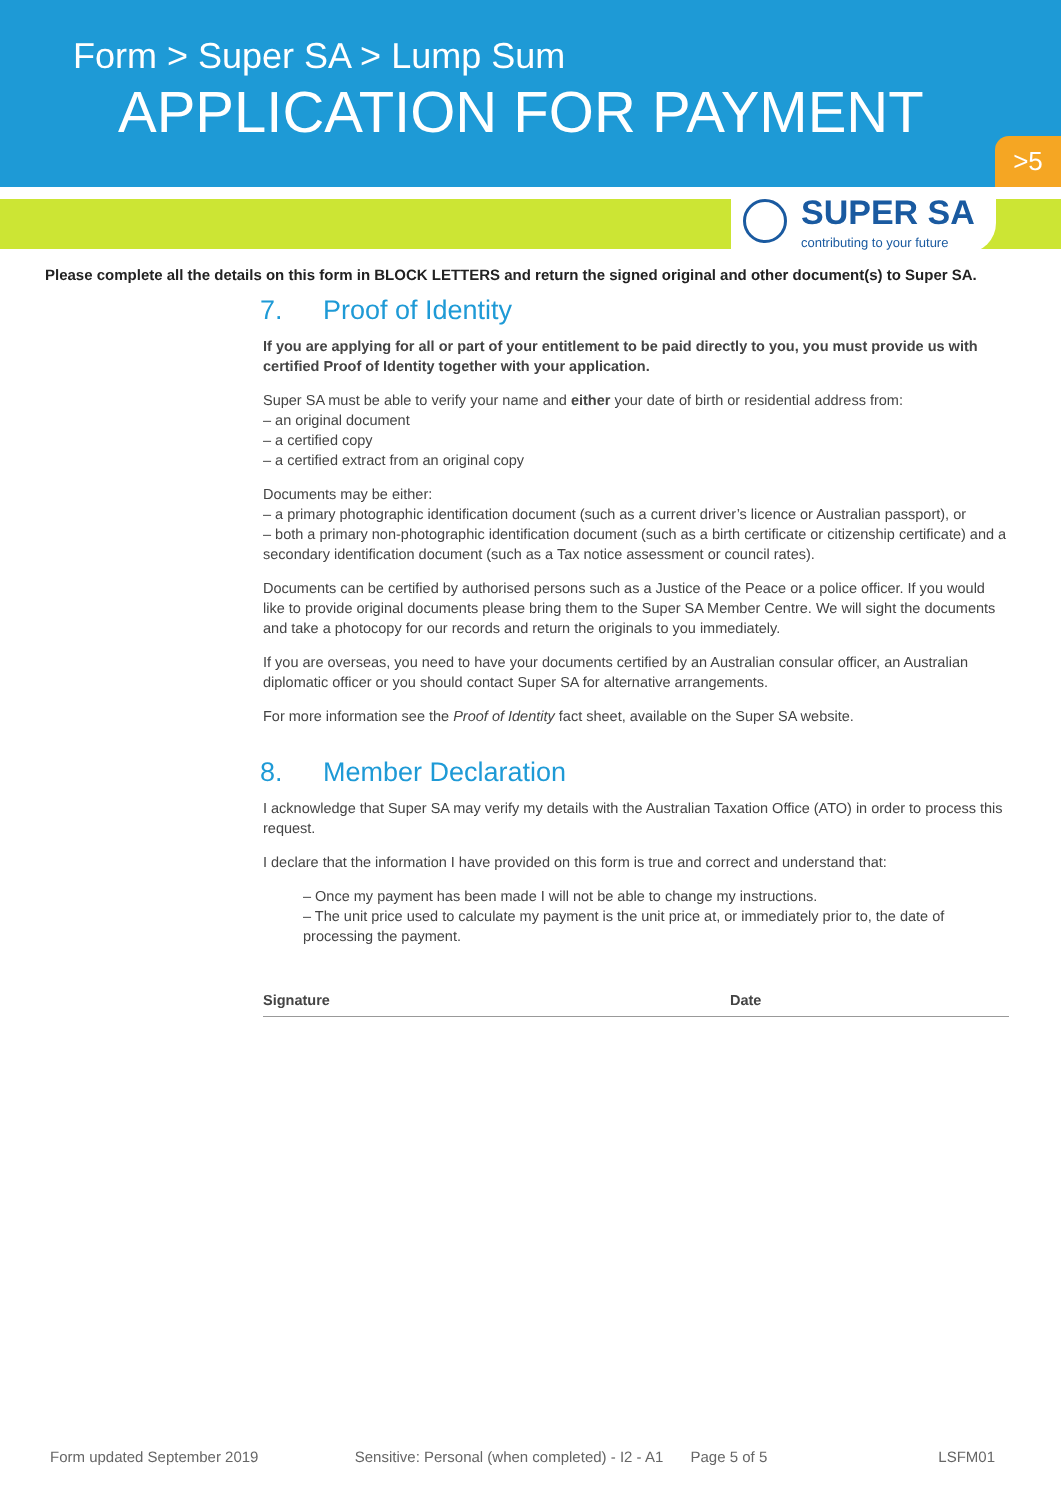Form > Super SA > Lump Sum
APPLICATION FOR PAYMENT
>5
SUPER SA
contributing to your future
Please complete all the details on this form in BLOCK LETTERS and return the signed original and other document(s) to Super SA.
7. Proof of Identity
If you are applying for all or part of your entitlement to be paid directly to you, you must provide us with certified Proof of Identity together with your application.
Super SA must be able to verify your name and either your date of birth or residential address from:
– an original document
– a certified copy
– a certified extract from an original copy
Documents may be either:
– a primary photographic identification document (such as a current driver’s licence or Australian passport), or
– both a primary non-photographic identification document (such as a birth certificate or citizenship certificate) and a secondary identification document (such as a Tax notice assessment or council rates).
Documents can be certified by authorised persons such as a Justice of the Peace or a police officer. If you would like to provide original documents please bring them to the Super SA Member Centre. We will sight the documents and take a photocopy for our records and return the originals to you immediately.
If you are overseas, you need to have your documents certified by an Australian consular officer, an Australian diplomatic officer or you should contact Super SA for alternative arrangements.
For more information see the Proof of Identity fact sheet, available on the Super SA website.
8. Member Declaration
I acknowledge that Super SA may verify my details with the Australian Taxation Office (ATO) in order to process this request.
I declare that the information I have provided on this form is true and correct and understand that:
– Once my payment has been made I will not be able to change my instructions.
– The unit price used to calculate my payment is the unit price at, or immediately prior to, the date of processing the payment.
Signature Date
Form updated September 2019 Sensitive: Personal (when completed) - I2 - A1 Page 5 of 5 LSFM01